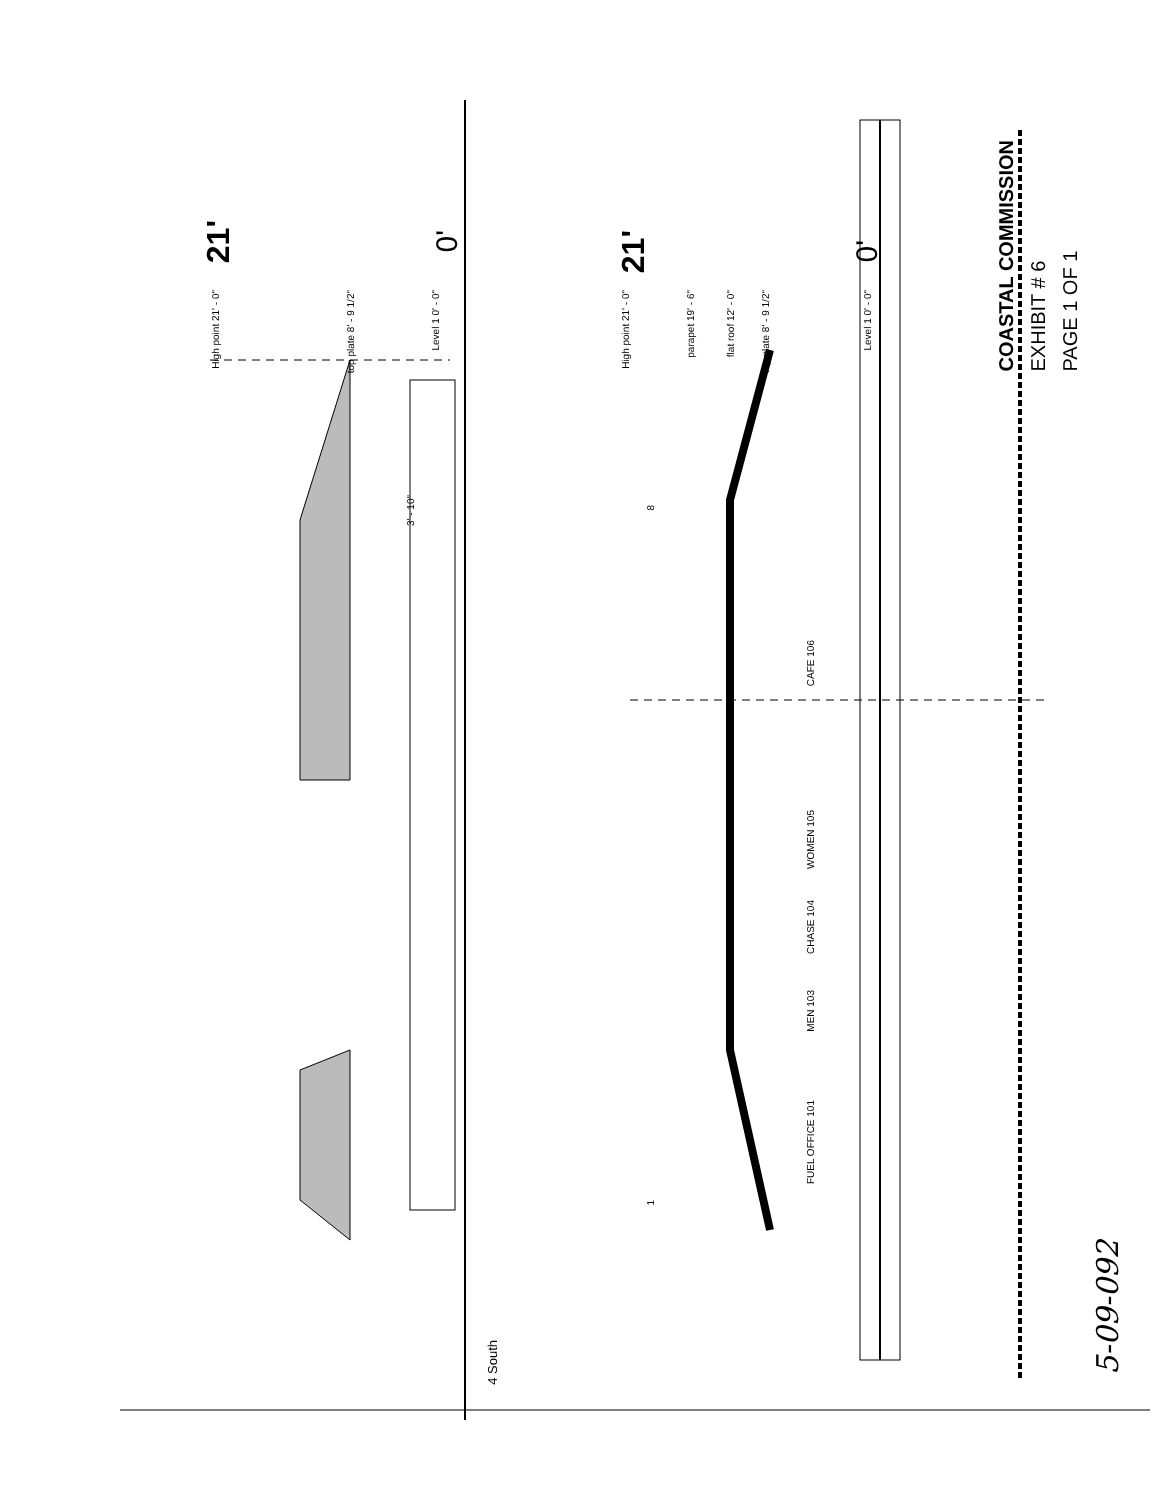High point 21' - 0"
top plate 8' - 9 1/2"
Level 1 0' - 0"
21'
0'
4 South
High point 21' - 0"
parapet 19' - 6"
flat roof 12' - 0"
top plate 8' - 9 1/2"
Level 1 0' - 0"
21'
0'
8
1
CAFE 106
WOMEN 105
CHASE 104
MEN 103
FUEL OFFICE 101
3' - 10"
COASTAL COMMISSION
EXHIBIT # 6
PAGE 1 OF 1
5-09-092